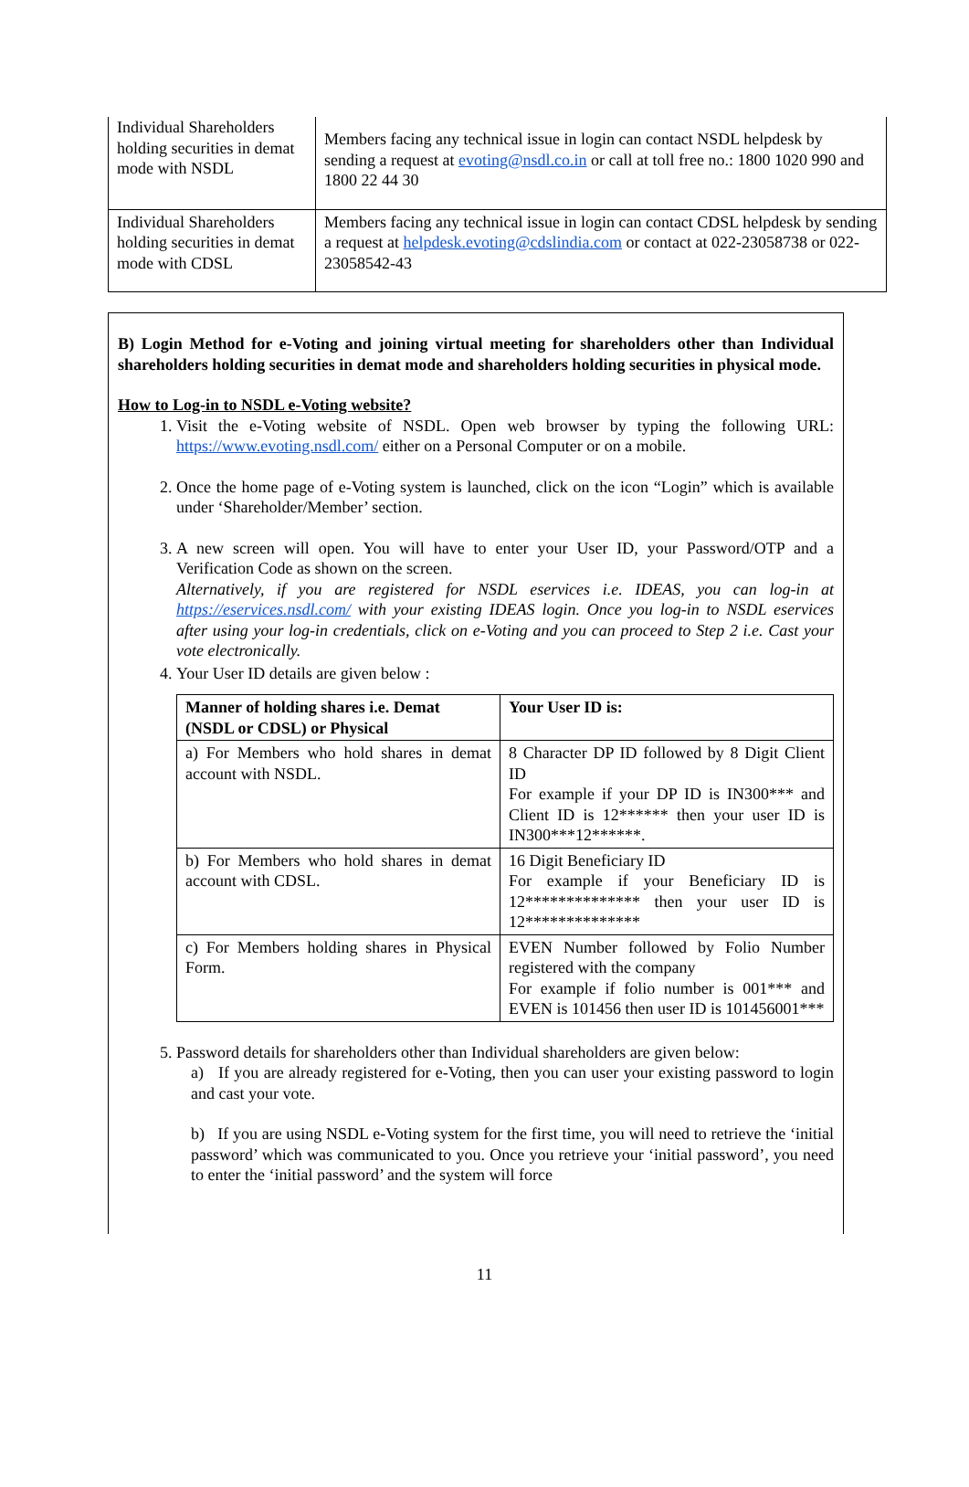| Individual Shareholders holding securities in demat mode with NSDL | Members facing any technical issue in login can contact NSDL helpdesk by sending a request at evoting@nsdl.co.in or call at toll free no.: 1800 1020 990 and 1800 22 44 30 |
| Individual Shareholders holding securities in demat mode with CDSL | Members facing any technical issue in login can contact CDSL helpdesk by sending a request at helpdesk.evoting@cdslindia.com or contact at 022-23058738 or 022-23058542-43 |
B) Login Method for e-Voting and joining virtual meeting for shareholders other than Individual shareholders holding securities in demat mode and shareholders holding securities in physical mode.
How to Log-in to NSDL e-Voting website?
1. Visit the e-Voting website of NSDL. Open web browser by typing the following URL: https://www.evoting.nsdl.com/ either on a Personal Computer or on a mobile.
2. Once the home page of e-Voting system is launched, click on the icon “Login” which is available under ‘Shareholder/Member’ section.
3. A new screen will open. You will have to enter your User ID, your Password/OTP and a Verification Code as shown on the screen.
Alternatively, if you are registered for NSDL eservices i.e. IDEAS, you can log-in at https://eservices.nsdl.com/ with your existing IDEAS login. Once you log-in to NSDL eservices after using your log-in credentials, click on e-Voting and you can proceed to Step 2 i.e. Cast your vote electronically.
4. Your User ID details are given below :
| Manner of holding shares i.e. Demat (NSDL or CDSL) or Physical | Your User ID is: |
| --- | --- |
| a) For Members who hold shares in demat account with NSDL. | 8 Character DP ID followed by 8 Digit Client ID For example if your DP ID is IN300*** and Client ID is 12****** then your user ID is IN300***12******. |
| b) For Members who hold shares in demat account with CDSL. | 16 Digit Beneficiary ID For example if your Beneficiary ID is 12************** then your user ID is 12************** |
| c) For Members holding shares in Physical Form. | EVEN Number followed by Folio Number registered with the company For example if folio number is 001*** and EVEN is 101456 then user ID is 101456001*** |
5. Password details for shareholders other than Individual shareholders are given below:
a) If you are already registered for e-Voting, then you can user your existing password to login and cast your vote.
b) If you are using NSDL e-Voting system for the first time, you will need to retrieve the ‘initial password’ which was communicated to you. Once you retrieve your ‘initial password’, you need to enter the ‘initial password’ and the system will force
11